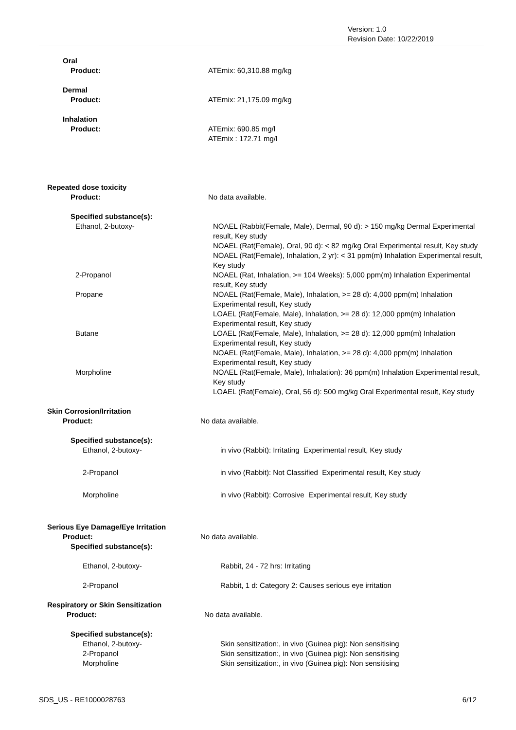Version: 1.0
Revision Date: 10/22/2019
Oral
Product: ATEmix: 60,310.88 mg/kg
Dermal
Product: ATEmix: 21,175.09 mg/kg
Inhalation
Product: ATEmix: 690.85 mg/l
ATEmix : 172.71 mg/l
Repeated dose toxicity
Product: No data available.
Specified substance(s):
Ethanol, 2-butoxy- NOAEL (Rabbit(Female, Male), Dermal, 90 d): > 150 mg/kg Dermal Experimental result, Key study
NOAEL (Rat(Female), Oral, 90 d): < 82 mg/kg Oral Experimental result, Key study
NOAEL (Rat(Female), Inhalation, 2 yr): < 31 ppm(m) Inhalation Experimental result, Key study
2-Propanol NOAEL (Rat, Inhalation, >= 104 Weeks): 5,000 ppm(m) Inhalation Experimental result, Key study
Propane NOAEL (Rat(Female, Male), Inhalation, >= 28 d): 4,000 ppm(m) Inhalation Experimental result, Key study
LOAEL (Rat(Female, Male), Inhalation, >= 28 d): 12,000 ppm(m) Inhalation Experimental result, Key study
Butane LOAEL (Rat(Female, Male), Inhalation, >= 28 d): 12,000 ppm(m) Inhalation Experimental result, Key study
NOAEL (Rat(Female, Male), Inhalation, >= 28 d): 4,000 ppm(m) Inhalation Experimental result, Key study
Morpholine NOAEL (Rat(Female, Male), Inhalation): 36 ppm(m) Inhalation Experimental result, Key study
LOAEL (Rat(Female), Oral, 56 d): 500 mg/kg Oral Experimental result, Key study
Skin Corrosion/Irritation
Product: No data available.
Specified substance(s):
Ethanol, 2-butoxy- in vivo (Rabbit): Irritating Experimental result, Key study
2-Propanol in vivo (Rabbit): Not Classified Experimental result, Key study
Morpholine in vivo (Rabbit): Corrosive Experimental result, Key study
Serious Eye Damage/Eye Irritation
Product: No data available.
Specified substance(s):
Ethanol, 2-butoxy- Rabbit, 24 - 72 hrs: Irritating
2-Propanol Rabbit, 1 d: Category 2: Causes serious eye irritation
Respiratory or Skin Sensitization
Product: No data available.
Specified substance(s):
Ethanol, 2-butoxy- Skin sensitization:, in vivo (Guinea pig): Non sensitising
2-Propanol Skin sensitization:, in vivo (Guinea pig): Non sensitising
Morpholine Skin sensitization:, in vivo (Guinea pig): Non sensitising
SDS_US - RE1000028763 6/12